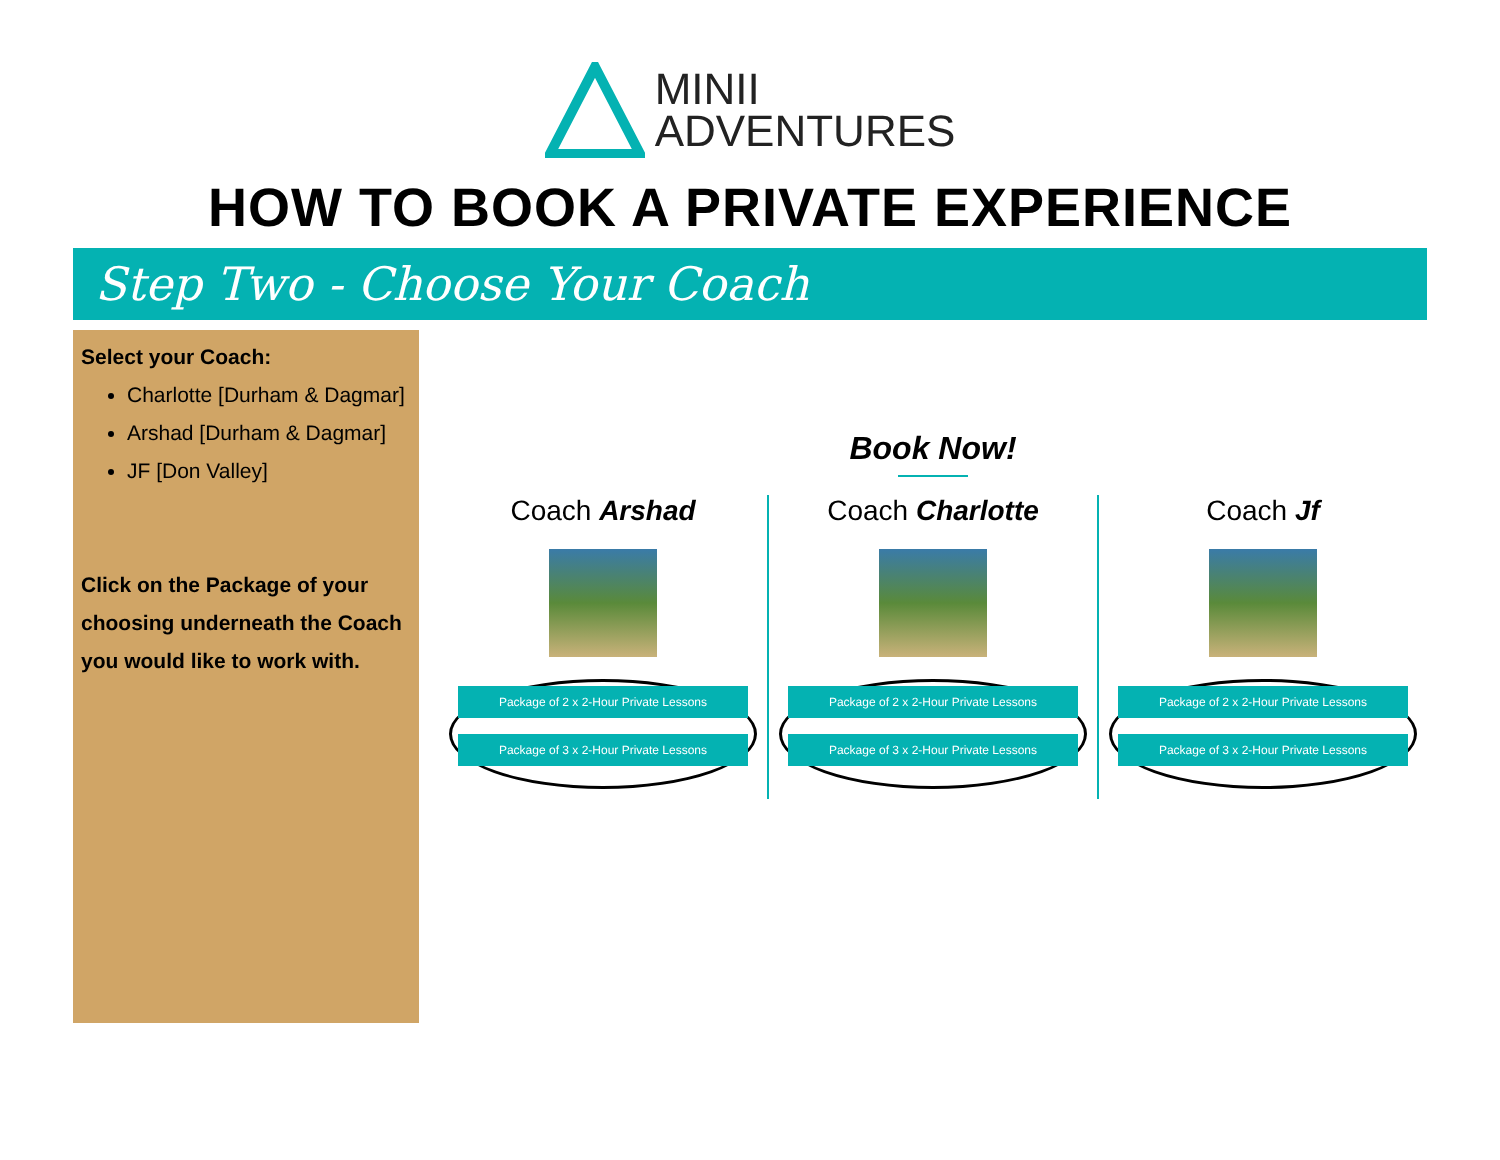MINII
ADVENTURES
HOW TO BOOK A PRIVATE EXPERIENCE
Step Two - Choose Your Coach
Select your Coach:
Charlotte [Durham & Dagmar]
Arshad [Durham & Dagmar]
JF [Don Valley]
Click on the Package of your choosing underneath the Coach you would like to work with.
Book Now!
Coach Arshad
Package of 2 x 2-Hour Private Lessons
Package of 3 x 2-Hour Private Lessons
Coach Charlotte
Package of 2 x 2-Hour Private Lessons
Package of 3 x 2-Hour Private Lessons
Coach Jf
Package of 2 x 2-Hour Private Lessons
Package of 3 x 2-Hour Private Lessons